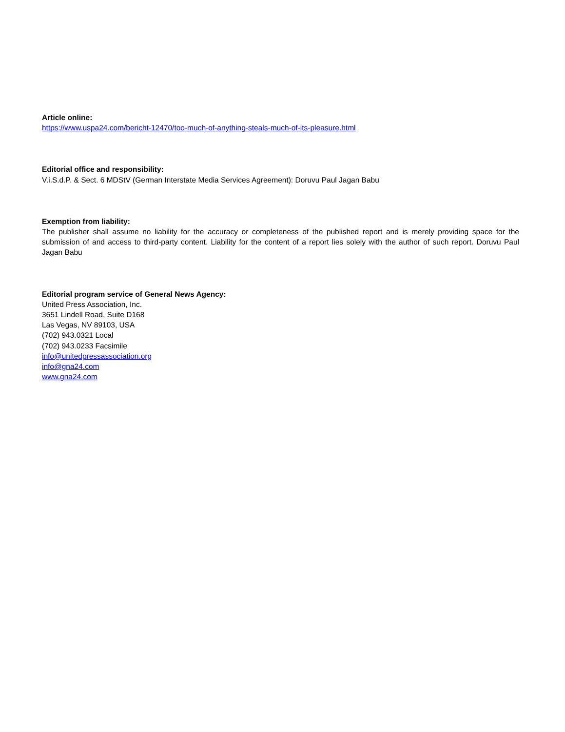Article online:
https://www.uspa24.com/bericht-12470/too-much-of-anything-steals-much-of-its-pleasure.html
Editorial office and responsibility:
V.i.S.d.P. & Sect. 6 MDStV (German Interstate Media Services Agreement): Doruvu Paul Jagan Babu
Exemption from liability:
The publisher shall assume no liability for the accuracy or completeness of the published report and is merely providing space for the submission of and access to third-party content. Liability for the content of a report lies solely with the author of such report. Doruvu Paul Jagan Babu
Editorial program service of General News Agency:
United Press Association, Inc.
3651 Lindell Road, Suite D168
Las Vegas, NV 89103, USA
(702) 943.0321 Local
(702) 943.0233 Facsimile
info@unitedpressassociation.org
info@gna24.com
www.gna24.com